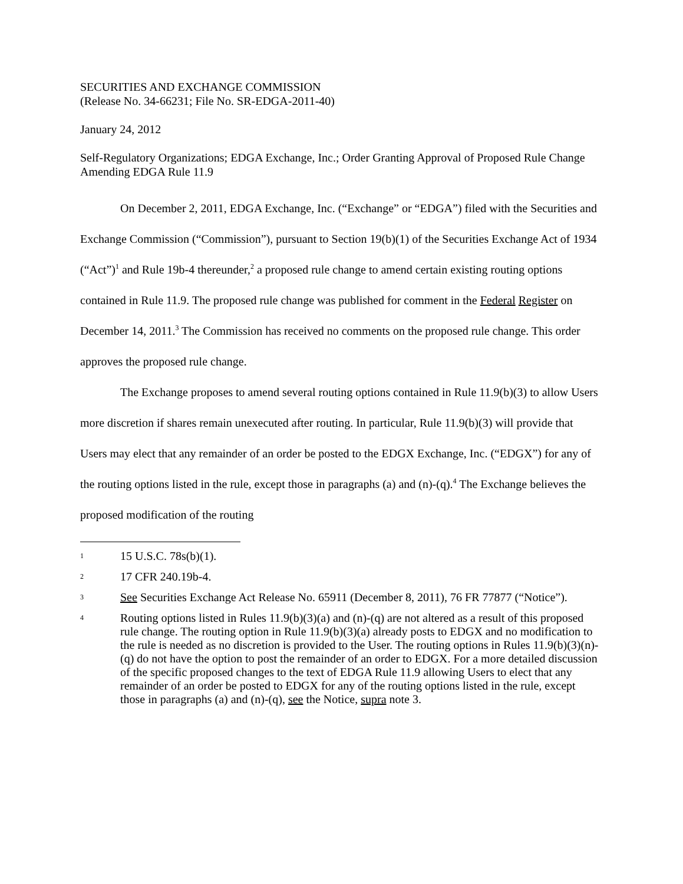SECURITIES AND EXCHANGE COMMISSION
(Release No. 34-66231; File No. SR-EDGA-2011-40)
January 24, 2012
Self-Regulatory Organizations; EDGA Exchange, Inc.; Order Granting Approval of Proposed Rule Change Amending EDGA Rule 11.9
On December 2, 2011, EDGA Exchange, Inc. (“Exchange” or “EDGA”) filed with the Securities and Exchange Commission (“Commission”), pursuant to Section 19(b)(1) of the Securities Exchange Act of 1934 (“Act”)<sup>1</sup> and Rule 19b-4 thereunder,<sup>2</sup> a proposed rule change to amend certain existing routing options contained in Rule 11.9. The proposed rule change was published for comment in the Federal Register on December 14, 2011.<sup>3</sup> The Commission has received no comments on the proposed rule change. This order approves the proposed rule change.
The Exchange proposes to amend several routing options contained in Rule 11.9(b)(3) to allow Users more discretion if shares remain unexecuted after routing. In particular, Rule 11.9(b)(3) will provide that Users may elect that any remainder of an order be posted to the EDGX Exchange, Inc. (“EDGX”) for any of the routing options listed in the rule, except those in paragraphs (a) and (n)-(q).<sup>4</sup> The Exchange believes the proposed modification of the routing
1 15 U.S.C. 78s(b)(1).
2 17 CFR 240.19b-4.
3 See Securities Exchange Act Release No. 65911 (December 8, 2011), 76 FR 77877 (“Notice”).
4 Routing options listed in Rules 11.9(b)(3)(a) and (n)-(q) are not altered as a result of this proposed rule change. The routing option in Rule 11.9(b)(3)(a) already posts to EDGX and no modification to the rule is needed as no discretion is provided to the User. The routing options in Rules 11.9(b)(3)(n)-(q) do not have the option to post the remainder of an order to EDGX. For a more detailed discussion of the specific proposed changes to the text of EDGA Rule 11.9 allowing Users to elect that any remainder of an order be posted to EDGX for any of the routing options listed in the rule, except those in paragraphs (a) and (n)-(q), see the Notice, supra note 3.